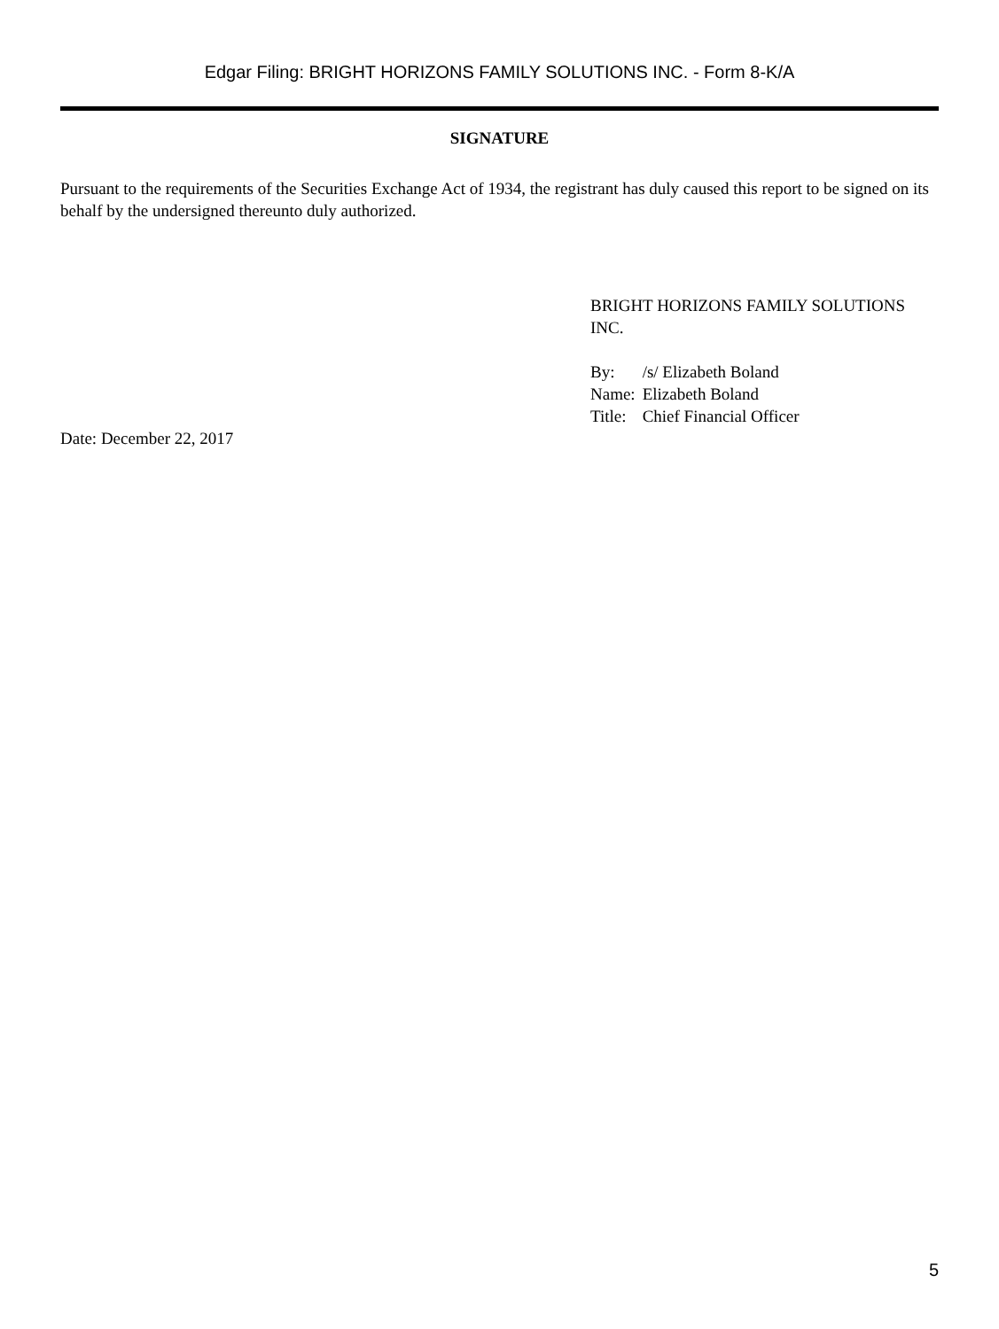Edgar Filing: BRIGHT HORIZONS FAMILY SOLUTIONS INC. - Form 8-K/A
SIGNATURE
Pursuant to the requirements of the Securities Exchange Act of 1934, the registrant has duly caused this report to be signed on its behalf by the undersigned thereunto duly authorized.
BRIGHT HORIZONS FAMILY SOLUTIONS INC.
| By: | /s/ Elizabeth Boland |
| Name: | Elizabeth Boland |
| Title: | Chief Financial Officer |
Date: December 22, 2017
5